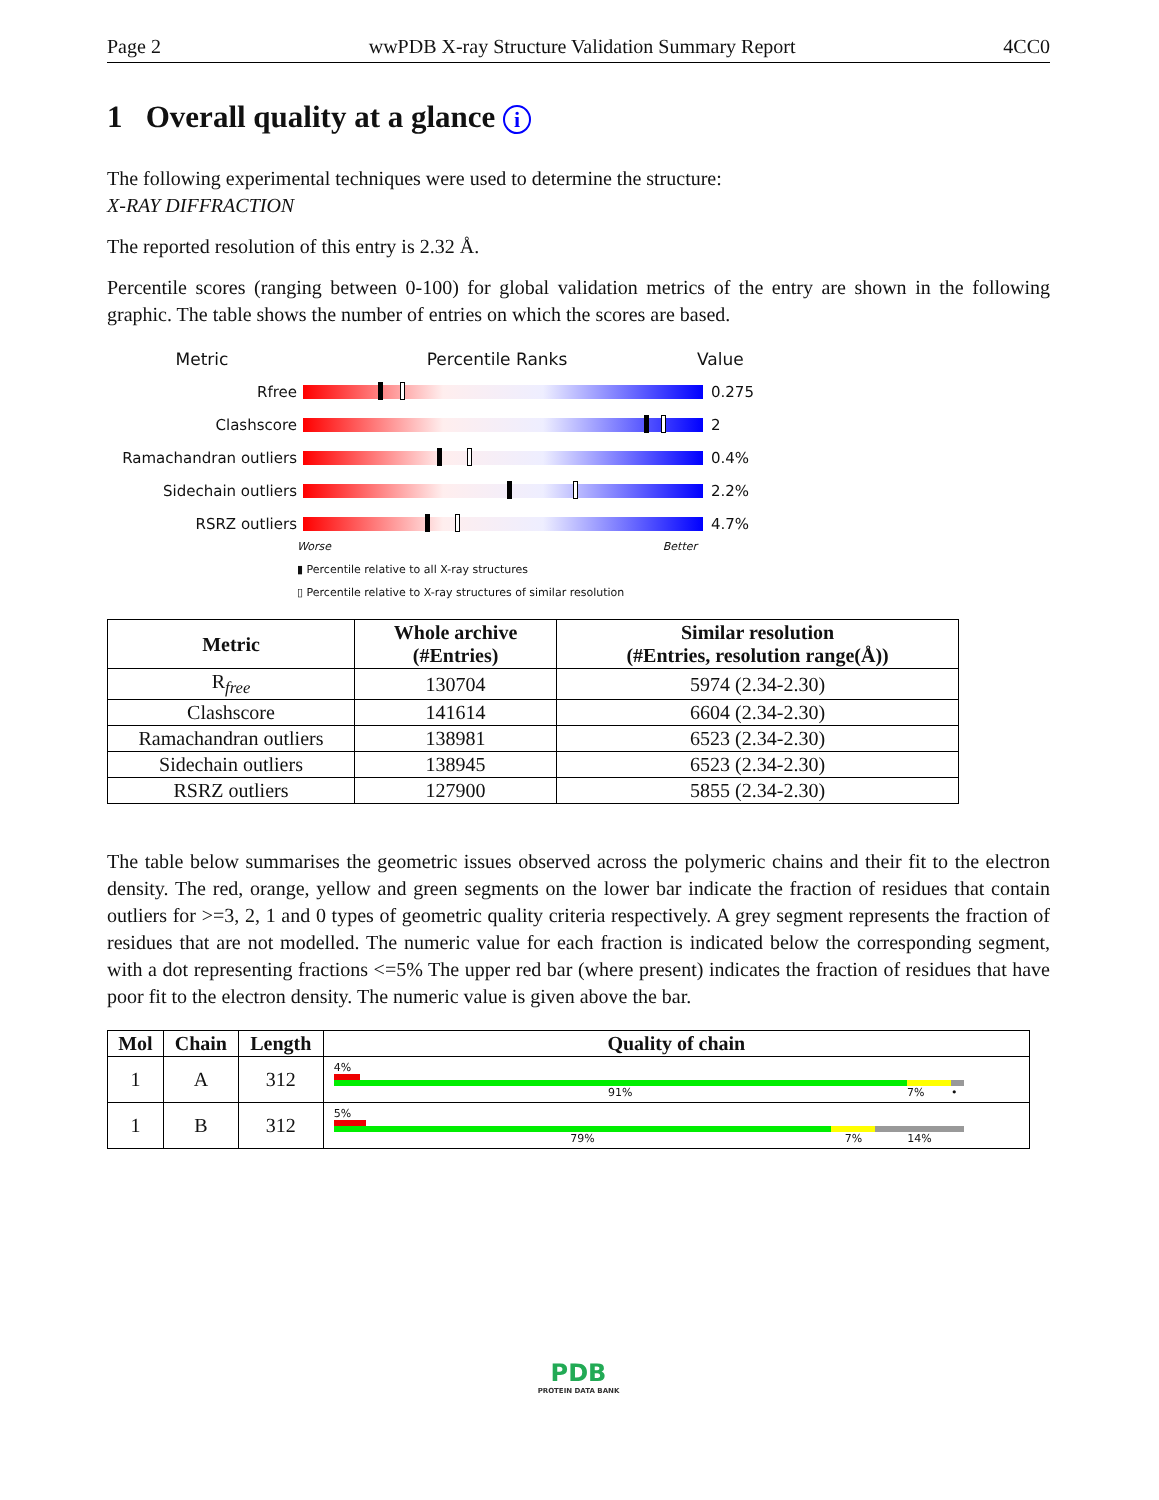Page 2 wwPDB X-ray Structure Validation Summary Report 4CC0
1 Overall quality at a glance i
The following experimental techniques were used to determine the structure:
X-RAY DIFFRACTION
The reported resolution of this entry is 2.32 Å.
Percentile scores (ranging between 0-100) for global validation metrics of the entry are shown in the following graphic. The table shows the number of entries on which the scores are based.
Metric Percentile Ranks Value
Rfree 0.275
Clashscore 2
Ramachandran outliers 0.4%
Sidechain outliers 2.2%
RSRZ outliers 4.7%
Worse Better
▮ Percentile relative to all X-ray structures
▯ Percentile relative to X-ray structures of similar resolution
| Metric | Whole archive (#Entries) | Similar resolution (#Entries, resolution range(Å)) |
| --- | --- | --- |
| R<sub>free</sub> | 130704 | 5974 (2.34-2.30) |
| Clashscore | 141614 | 6604 (2.34-2.30) |
| Ramachandran outliers | 138981 | 6523 (2.34-2.30) |
| Sidechain outliers | 138945 | 6523 (2.34-2.30) |
| RSRZ outliers | 127900 | 5855 (2.34-2.30) |
The table below summarises the geometric issues observed across the polymeric chains and their fit to the electron density. The red, orange, yellow and green segments on the lower bar indicate the fraction of residues that contain outliers for >=3, 2, 1 and 0 types of geometric quality criteria respectively. A grey segment represents the fraction of residues that are not modelled. The numeric value for each fraction is indicated below the corresponding segment, with a dot representing fractions <=5% The upper red bar (where present) indicates the fraction of residues that have poor fit to the electron density. The numeric value is given above the bar.
| Mol | Chain | Length | Quality of chain |
| --- | --- | --- | --- |
| 1 | A | 312 | 4% 91% 7% • |
| 1 | B | 312 | 5% 79% 7% 14% |
PDB
PROTEIN DATA BANK